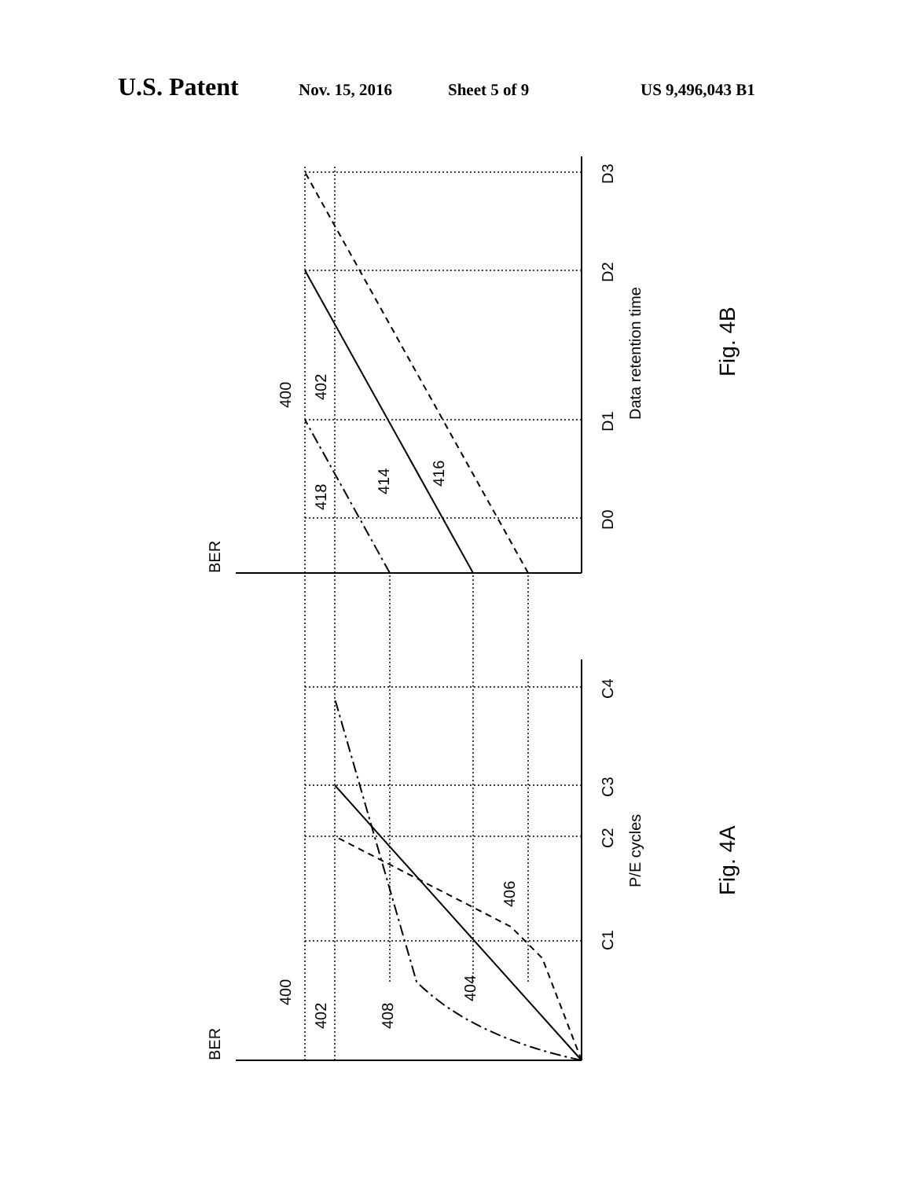U.S. Patent Nov. 15, 2016 Sheet 5 of 9 US 9,496,043 B1
BER
BER
C1
C2
C3
C4
D0
D1
D2
D3
P/E cycles
Data retention time
Fig. 4A
Fig. 4B
400
402
408
404
406
400
402
418
414
416